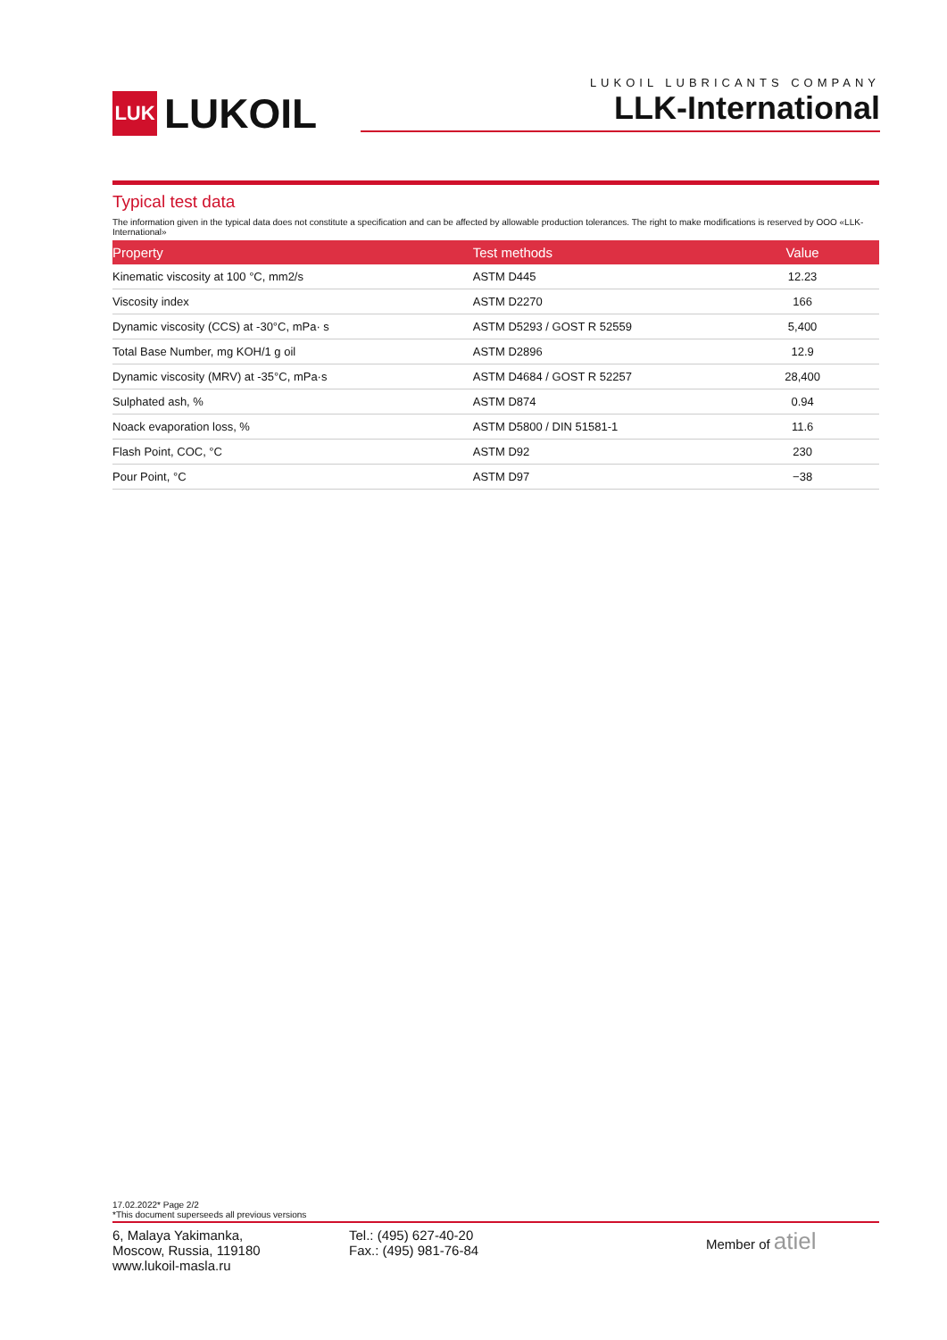LUK LUKOIL
LUKOIL LUBRICANTS COMPANY
LLK-International
Typical test data
The information given in the typical data does not constitute a specification and can be affected by allowable production tolerances. The right to make modifications is reserved by OOO «LLK-International»
| Property | Test methods | Value |
| --- | --- | --- |
| Kinematic viscosity at 100 °C, mm2/s | ASTM D445 | 12.23 |
| Viscosity index | ASTM D2270 | 166 |
| Dynamic viscosity (CCS) at -30°C, mPa· s | ASTM D5293 / GOST R 52559 | 5,400 |
| Total Base Number, mg KOH/1 g oil | ASTM D2896 | 12.9 |
| Dynamic viscosity (MRV) at -35°C, mPa·s | ASTM D4684 / GOST R 52257 | 28,400 |
| Sulphated ash, % | ASTM D874 | 0.94 |
| Noack evaporation loss, % | ASTM D5800 / DIN 51581-1 | 11.6 |
| Flash Point, COC, °C | ASTM D92 | 230 |
| Pour Point, °C | ASTM D97 | −38 |
17.02.2022* Page 2/2
*This document superseeds all previous versions
6, Malaya Yakimanka,
Moscow, Russia, 119180
www.lukoil-masla.ru
Tel.: (495) 627-40-20
Fax.: (495) 981-76-84
Member of atiel